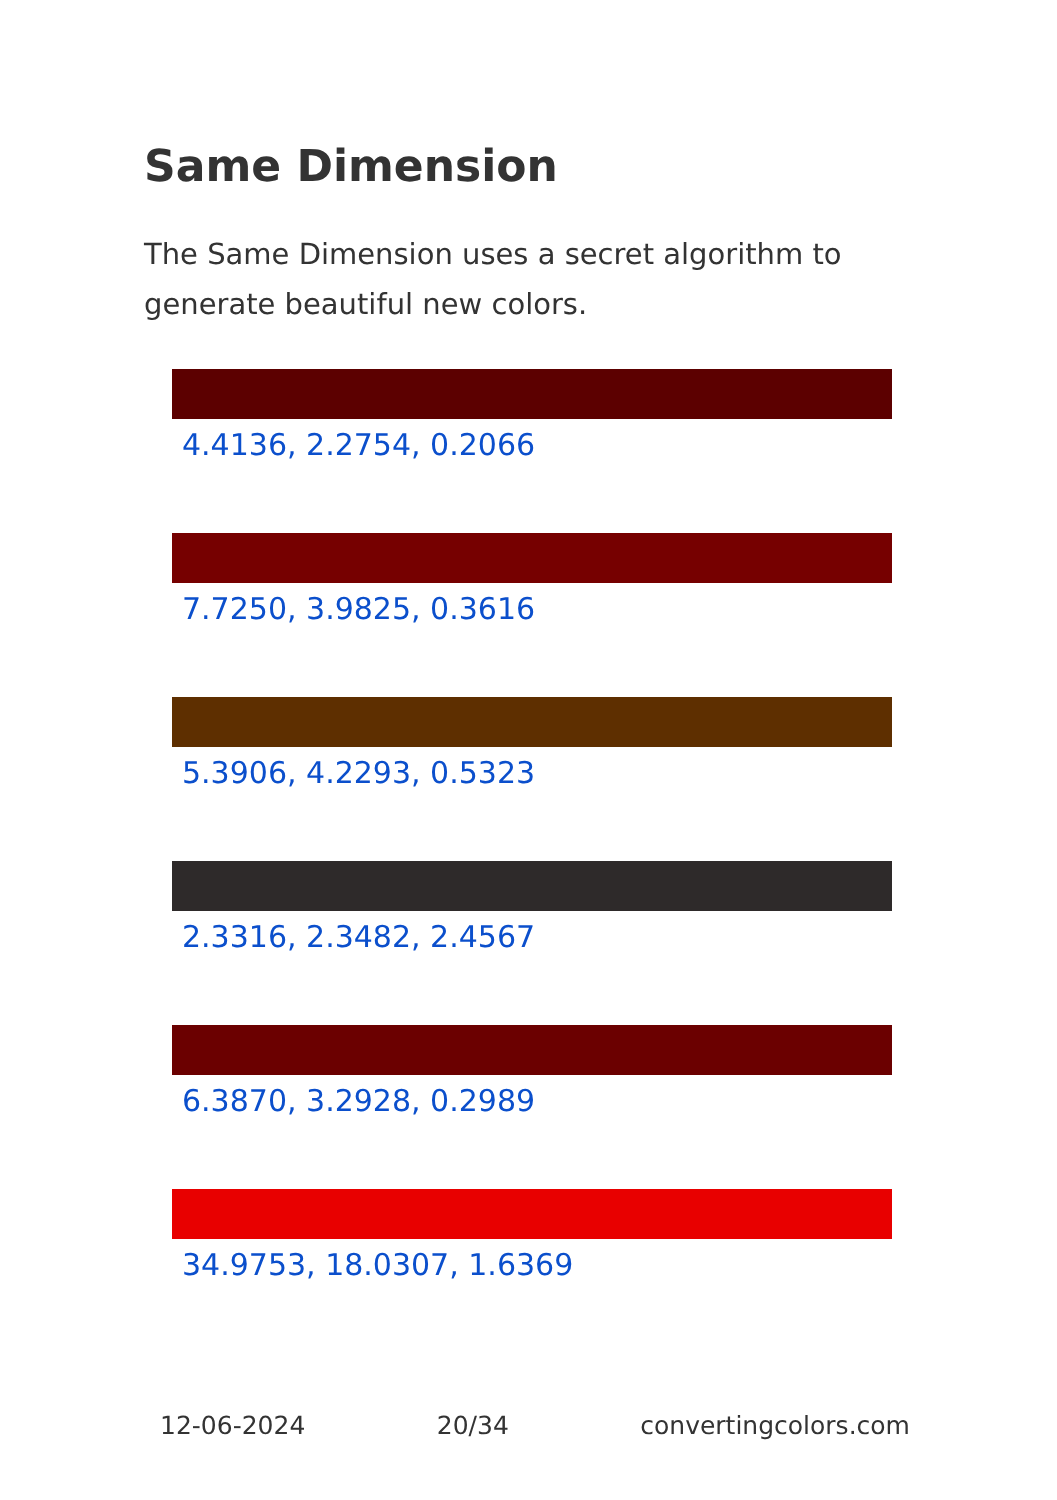Same Dimension
The Same Dimension uses a secret algorithm to generate beautiful new colors.
4.4136, 2.2754, 0.2066
7.7250, 3.9825, 0.3616
5.3906, 4.2293, 0.5323
2.3316, 2.3482, 2.4567
6.3870, 3.2928, 0.2989
34.9753, 18.0307, 1.6369
12-06-2024 20/34 convertingcolors.com